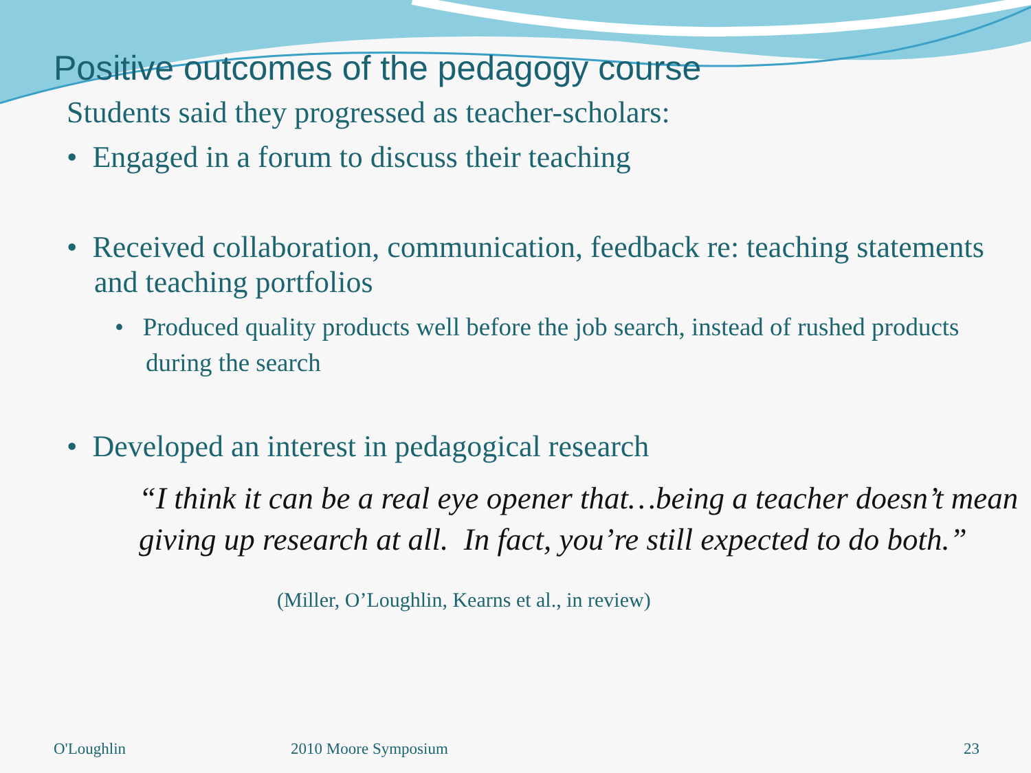Positive outcomes of the pedagogy course
Students said they progressed as teacher-scholars:
• Engaged in a forum to discuss their teaching
• Received collaboration, communication, feedback re: teaching statements and teaching portfolios
• Produced quality products well before the job search, instead of rushed products during the search
• Developed an interest in pedagogical research
“I think it can be a real eye opener that…being a teacher doesn’t mean giving up research at all. In fact, you’re still expected to do both.”
(Miller, O’Loughlin, Kearns et al., in review)
O'Loughlin 2010 Moore Symposium 23